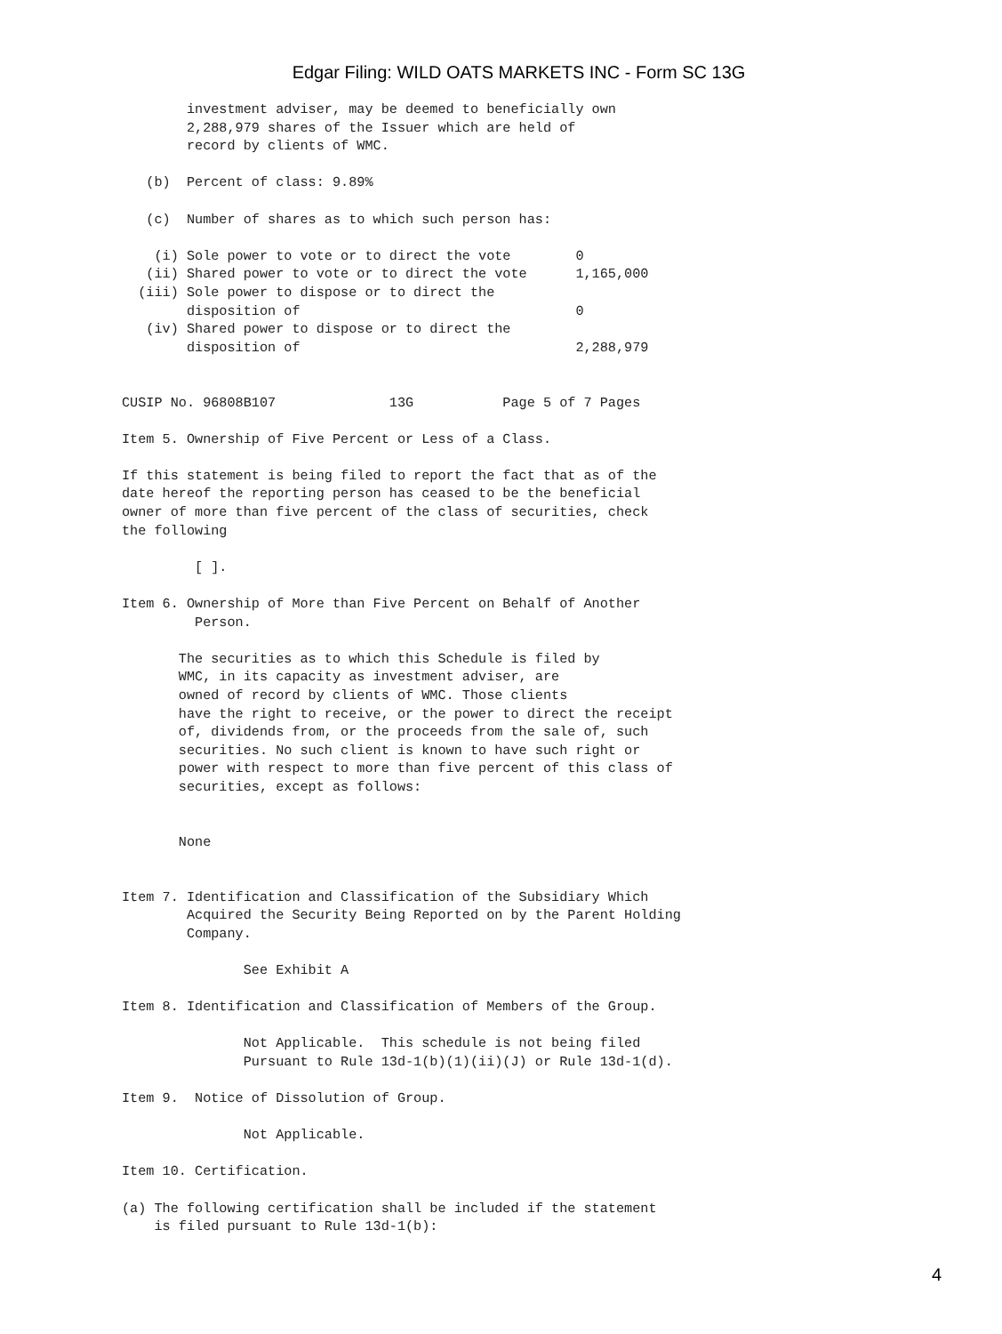Edgar Filing: WILD OATS MARKETS INC - Form SC 13G
        investment adviser, may be deemed to beneficially own
        2,288,979 shares of the Issuer which are held of
        record by clients of WMC.

   (b)  Percent of class: 9.89%

   (c)  Number of shares as to which such person has:

    (i) Sole power to vote or to direct the vote        0
   (ii) Shared power to vote or to direct the vote      1,165,000
  (iii) Sole power to dispose or to direct the
        disposition of                                  0
   (iv) Shared power to dispose or to direct the
        disposition of                                  2,288,979


CUSIP No. 96808B107              13G           Page 5 of 7 Pages

Item 5. Ownership of Five Percent or Less of a Class.

If this statement is being filed to report the fact that as of the
date hereof the reporting person has ceased to be the beneficial
owner of more than five percent of the class of securities, check
the following

         [ ].

Item 6. Ownership of More than Five Percent on Behalf of Another
         Person.

       The securities as to which this Schedule is filed by
       WMC, in its capacity as investment adviser, are
       owned of record by clients of WMC. Those clients
       have the right to receive, or the power to direct the receipt
       of, dividends from, or the proceeds from the sale of, such
       securities. No such client is known to have such right or
       power with respect to more than five percent of this class of
       securities, except as follows:


       None


Item 7. Identification and Classification of the Subsidiary Which
        Acquired the Security Being Reported on by the Parent Holding
        Company.

               See Exhibit A

Item 8. Identification and Classification of Members of the Group.

               Not Applicable.  This schedule is not being filed
               Pursuant to Rule 13d-1(b)(1)(ii)(J) or Rule 13d-1(d).

Item 9.  Notice of Dissolution of Group.

               Not Applicable.

Item 10. Certification.

(a) The following certification shall be included if the statement
    is filed pursuant to Rule 13d-1(b):
4